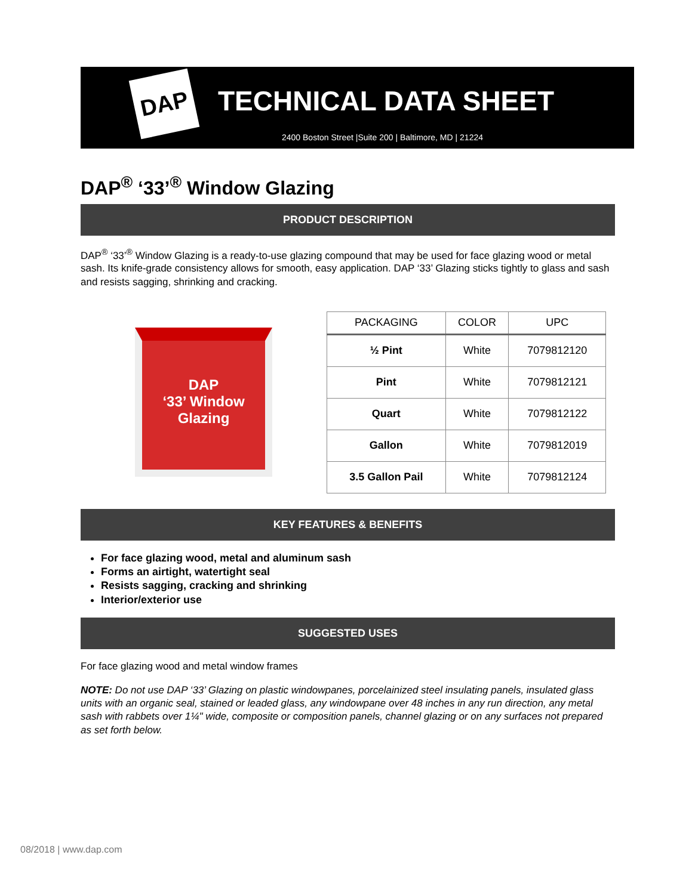DAP TECHNICAL DATA SHEET
2400 Boston Street |Suite 200 | Baltimore, MD | 21224
DAP<sup>®</sup> ‘33’<sup>®</sup> Window Glazing
PRODUCT DESCRIPTION
DAP<sup>®</sup> ‘33’<sup>®</sup> Window Glazing is a ready-to-use glazing compound that may be used for face glazing wood or metal sash. Its knife-grade consistency allows for smooth, easy application. DAP ‘33’ Glazing sticks tightly to glass and sash and resists sagging, shrinking and cracking.
DAP
‘33’ Window Glazing
| PACKAGING | COLOR | UPC |
| --- | --- | --- |
| ½ Pint | White | 7079812120 |
| Pint | White | 7079812121 |
| Quart | White | 7079812122 |
| Gallon | White | 7079812019 |
| 3.5 Gallon Pail | White | 7079812124 |
KEY FEATURES & BENEFITS
For face glazing wood, metal and aluminum sash
Forms an airtight, watertight seal
Resists sagging, cracking and shrinking
Interior/exterior use
SUGGESTED USES
For face glazing wood and metal window frames
NOTE: Do not use DAP ‘33’ Glazing on plastic windowpanes, porcelainized steel insulating panels, insulated glass units with an organic seal, stained or leaded glass, any windowpane over 48 inches in any run direction, any metal sash with rabbets over 1¼" wide, composite or composition panels, channel glazing or on any surfaces not prepared as set forth below.
08/2018 | www.dap.com